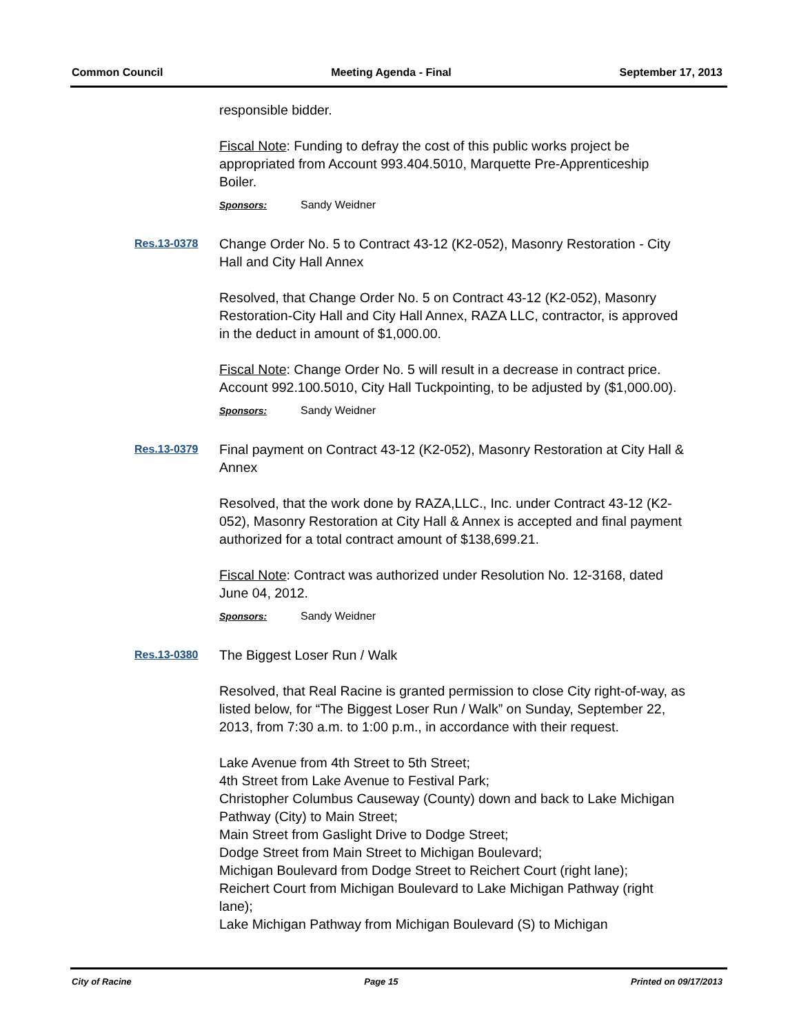Common Council Meeting Agenda - Final September 17, 2013
responsible bidder.
Fiscal Note: Funding to defray the cost of this public works project be appropriated from Account 993.404.5010, Marquette Pre-Apprenticeship Boiler.
Sponsors: Sandy Weidner
Res.13-0378
Change Order No. 5 to Contract 43-12 (K2-052), Masonry Restoration - City Hall and City Hall Annex
Resolved, that Change Order No. 5 on Contract 43-12 (K2-052), Masonry Restoration-City Hall and City Hall Annex, RAZA LLC, contractor, is approved in the deduct in amount of $1,000.00.
Fiscal Note: Change Order No. 5 will result in a decrease in contract price. Account 992.100.5010, City Hall Tuckpointing, to be adjusted by ($1,000.00).
Sponsors: Sandy Weidner
Res.13-0379
Final payment on Contract 43-12 (K2-052), Masonry Restoration at City Hall & Annex
Resolved, that the work done by RAZA,LLC., Inc. under Contract 43-12 (K2-052), Masonry Restoration at City Hall & Annex is accepted and final payment authorized for a total contract amount of $138,699.21.
Fiscal Note: Contract was authorized under Resolution No. 12-3168, dated June 04, 2012.
Sponsors: Sandy Weidner
Res.13-0380
The Biggest Loser Run / Walk
Resolved, that Real Racine is granted permission to close City right-of-way, as listed below, for “The Biggest Loser Run / Walk” on Sunday, September 22, 2013, from 7:30 a.m. to 1:00 p.m., in accordance with their request.
Lake Avenue from 4th Street to 5th Street;
4th Street from Lake Avenue to Festival Park;
Christopher Columbus Causeway (County) down and back to Lake Michigan Pathway (City) to Main Street;
Main Street from Gaslight Drive to Dodge Street;
Dodge Street from Main Street to Michigan Boulevard;
Michigan Boulevard from Dodge Street to Reichert Court (right lane);
Reichert Court from Michigan Boulevard to Lake Michigan Pathway (right lane);
Lake Michigan Pathway from Michigan Boulevard (S) to Michigan
City of Racine Page 15 Printed on 09/17/2013